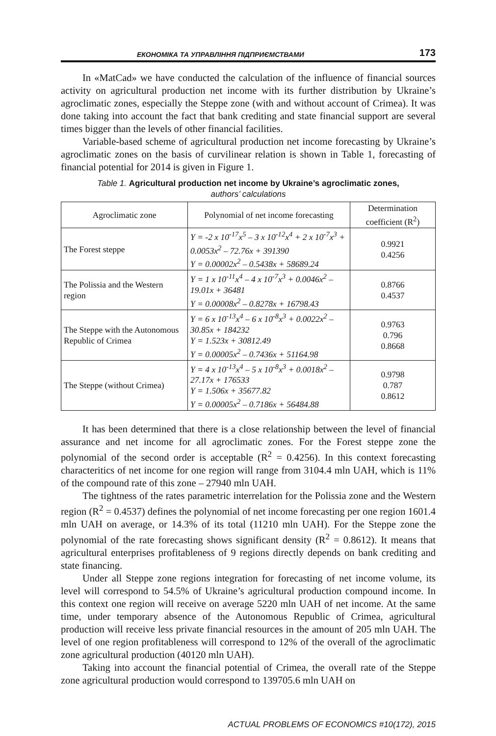ЕКОНОМІКА ТА УПРАВЛІННЯ ПІДПРИЄМСТВАМИ 173
In «MatCad» we have conducted the calculation of the influence of financial sources activity on agricultural production net income with its further distribution by Ukraine’s agroclimatic zones, especially the Steppe zone (with and without account of Crimea). It was done taking into account the fact that bank crediting and state financial support are several times bigger than the levels of other financial facilities.
Variable-based scheme of agricultural production net income forecasting by Ukraine’s agroclimatic zones on the basis of curvilinear relation is shown in Table 1, forecasting of financial potential for 2014 is given in Figure 1.
Table 1. Agricultural production net income by Ukraine’s agroclimatic zones,
authors’ calculations
| Agroclimatic zone | Polynomial of net income forecasting | Determination coefficient (R<sup>2</sup>) |
| --- | --- | --- |
| The Forest steppe | Y = -2 x 10<sup>-17</sup>x<sup>5</sup> – 3 x 10<sup>-12</sup>x<sup>4</sup> + 2 x 10<sup>-7</sup>x<sup>3</sup> + 0.0053x<sup>2</sup> – 72.76x + 391390 Y = 0.00002x<sup>2</sup> – 0.5438x + 58689.24 | 0.9921 0.4256 |
| The Polissia and the Western region | Y = 1 x 10<sup>-11</sup>x<sup>4</sup> – 4 x 10<sup>-7</sup>x<sup>3</sup> + 0.0046x<sup>2</sup> – 19.01x + 36481 Y = 0.00008x<sup>2</sup> – 0.8278x + 16798.43 | 0.8766 0.4537 |
| The Steppe with the Autonomous Republic of Crimea | Y = 6 x 10<sup>-13</sup>x<sup>4</sup> – 6 x 10<sup>-8</sup>x<sup>3</sup> + 0.0022x<sup>2</sup> – 30.85x + 184232 Y = 1.523x + 30812.49 Y = 0.00005x<sup>2</sup> – 0.7436x + 51164.98 | 0.9763 0.796 0.8668 |
| The Steppe (without Crimea) | Y = 4 x 10<sup>-13</sup>x<sup>4</sup> – 5 x 10<sup>-8</sup>x<sup>3</sup> + 0.0018x<sup>2</sup> – 27.17x + 176533 Y = 1.506x + 35677.82 Y = 0.00005x<sup>2</sup> – 0.7186x + 56484.88 | 0.9798 0.787 0.8612 |
It has been determined that there is a close relationship between the level of financial assurance and net income for all agroclimatic zones. For the Forest steppe zone the polynomial of the second order is acceptable (R<sup>2</sup> = 0.4256). In this context forecasting characteritics of net income for one region will range from 3104.4 mln UAH, which is 11% of the compound rate of this zone – 27940 mln UAH.
The tightness of the rates parametric interrelation for the Polissia zone and the Western region (R<sup>2</sup> = 0.4537) defines the polynomial of net income forecasting per one region 1601.4 mln UAH on average, or 14.3% of its total (11210 mln UAH). For the Steppe zone the polynomial of the rate forecasting shows significant density (R<sup>2</sup> = 0.8612). It means that agricultural enterprises profitableness of 9 regions directly depends on bank crediting and state financing.
Under all Steppe zone regions integration for forecasting of net income volume, its level will correspond to 54.5% of Ukraine’s agricultural production compound income. In this context one region will receive on average 5220 mln UAH of net income. At the same time, under temporary absence of the Autonomous Republic of Crimea, agricultural production will receive less private financial resources in the amount of 205 mln UAH. The level of one region profitableness will correspond to 12% of the overall of the agroclimatic zone agricultural production (40120 mln UAH).
Taking into account the financial potential of Crimea, the overall rate of the Steppe zone agricultural production would correspond to 139705.6 mln UAH on
ACTUAL PROBLEMS OF ECONOMICS #10(172), 2015